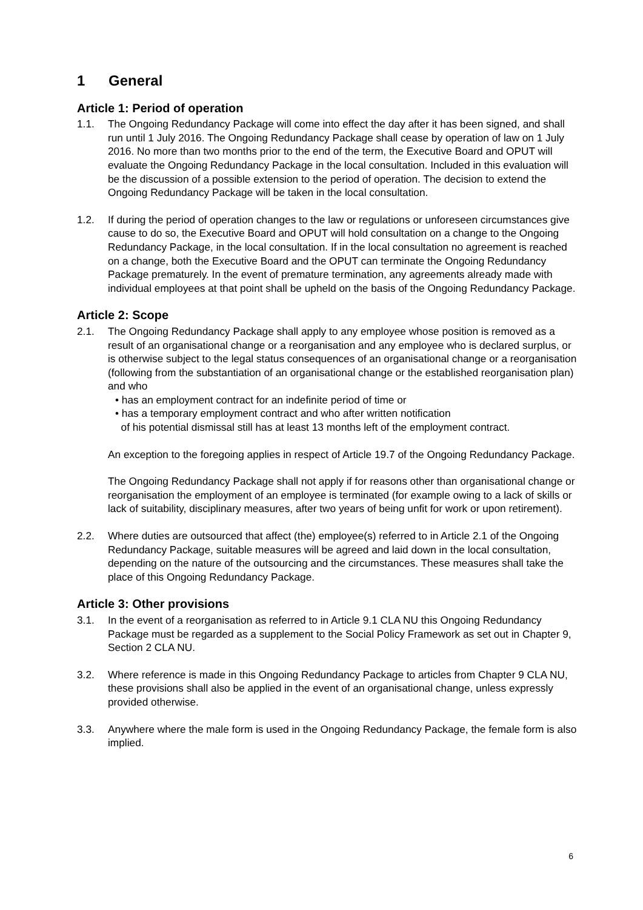1 General
Article 1: Period of operation
1.1. The Ongoing Redundancy Package will come into effect the day after it has been signed, and shall run until 1 July 2016. The Ongoing Redundancy Package shall cease by operation of law on 1 July 2016. No more than two months prior to the end of the term, the Executive Board and OPUT will evaluate the Ongoing Redundancy Package in the local consultation. Included in this evaluation will be the discussion of a possible extension to the period of operation. The decision to extend the Ongoing Redundancy Package will be taken in the local consultation.
1.2. If during the period of operation changes to the law or regulations or unforeseen circumstances give cause to do so, the Executive Board and OPUT will hold consultation on a change to the Ongoing Redundancy Package, in the local consultation. If in the local consultation no agreement is reached on a change, both the Executive Board and the OPUT can terminate the Ongoing Redundancy Package prematurely. In the event of premature termination, any agreements already made with individual employees at that point shall be upheld on the basis of the Ongoing Redundancy Package.
Article 2: Scope
2.1. The Ongoing Redundancy Package shall apply to any employee whose position is removed as a result of an organisational change or a reorganisation and any employee who is declared surplus, or is otherwise subject to the legal status consequences of an organisational change or a reorganisation (following from the substantiation of an organisational change or the established reorganisation plan) and who
• has an employment contract for an indefinite period of time or
• has a temporary employment contract and who after written notification
of his potential dismissal still has at least 13 months left of the employment contract.
An exception to the foregoing applies in respect of Article 19.7 of the Ongoing Redundancy Package.
The Ongoing Redundancy Package shall not apply if for reasons other than organisational change or reorganisation the employment of an employee is terminated (for example owing to a lack of skills or lack of suitability, disciplinary measures, after two years of being unfit for work or upon retirement).
2.2. Where duties are outsourced that affect (the) employee(s) referred to in Article 2.1 of the Ongoing Redundancy Package, suitable measures will be agreed and laid down in the local consultation, depending on the nature of the outsourcing and the circumstances. These measures shall take the place of this Ongoing Redundancy Package.
Article 3: Other provisions
3.1. In the event of a reorganisation as referred to in Article 9.1 CLA NU this Ongoing Redundancy Package must be regarded as a supplement to the Social Policy Framework as set out in Chapter 9, Section 2 CLA NU.
3.2. Where reference is made in this Ongoing Redundancy Package to articles from Chapter 9 CLA NU, these provisions shall also be applied in the event of an organisational change, unless expressly provided otherwise.
3.3. Anywhere where the male form is used in the Ongoing Redundancy Package, the female form is also implied.
6